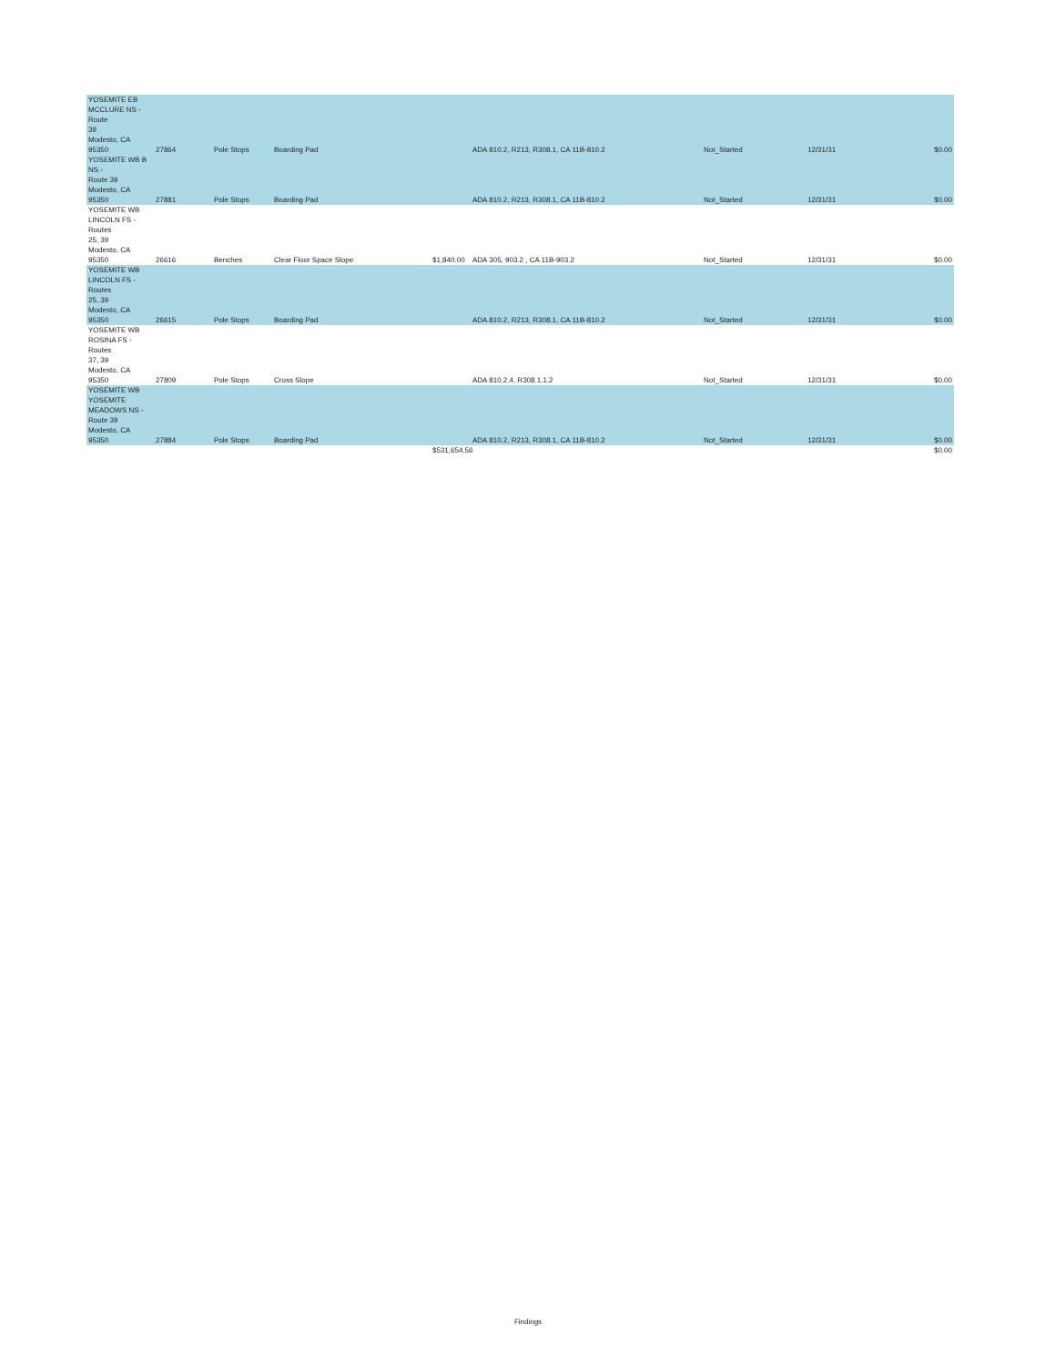| YOSEMITE EB MCCLURE NS - Route 39 Modesto, CA 95350 | 27864 | Pole Stops | Boarding Pad | | ADA 810.2, R213, R308.1, CA 11B-810.2 | Not_Started | 12/31/31 | $0.00 |
| YOSEMITE WB B NS - Route 39 Modesto, CA 95350 | 27881 | Pole Stops | Boarding Pad | | ADA 810.2, R213, R308.1, CA 11B-810.2 | Not_Started | 12/31/31 | $0.00 |
| YOSEMITE WB LINCOLN FS - Routes 25, 39 Modesto, CA 95350 | 26616 | Benches | Clear Floor Space Slope | $1,840.00 | ADA 305, 903.2 , CA 11B-903.2 | Not_Started | 12/31/31 | $0.00 |
| YOSEMITE WB LINCOLN FS - Routes 25, 39 Modesto, CA 95350 | 26615 | Pole Stops | Boarding Pad | | ADA 810.2, R213, R308.1, CA 11B-810.2 | Not_Started | 12/31/31 | $0.00 |
| YOSEMITE WB ROSINA FS - Routes 37, 39 Modesto, CA 95350 | 27809 | Pole Stops | Cross Slope | | ADA 810.2.4, R308.1.1.2 | Not_Started | 12/31/31 | $0.00 |
| YOSEMITE WB YOSEMITE MEADOWS NS - Route 39 Modesto, CA 95350 | 27884 | Pole Stops | Boarding Pad | | ADA 810.2, R213, R308.1, CA 11B-810.2 | Not_Started | 12/31/31 | $0.00 |
| | | | | $531,654.56 | | | | $0.00 |
Findings